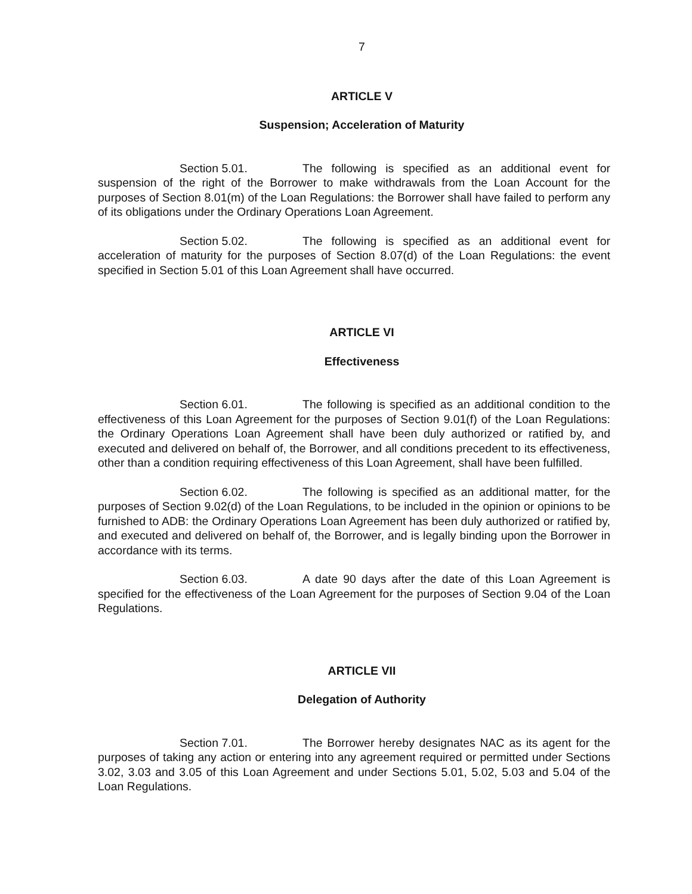7
ARTICLE V
Suspension; Acceleration of Maturity
Section 5.01. The following is specified as an additional event for suspension of the right of the Borrower to make withdrawals from the Loan Account for the purposes of Section 8.01(m) of the Loan Regulations: the Borrower shall have failed to perform any of its obligations under the Ordinary Operations Loan Agreement.
Section 5.02. The following is specified as an additional event for acceleration of maturity for the purposes of Section 8.07(d) of the Loan Regulations: the event specified in Section 5.01 of this Loan Agreement shall have occurred.
ARTICLE VI
Effectiveness
Section 6.01. The following is specified as an additional condition to the effectiveness of this Loan Agreement for the purposes of Section 9.01(f) of the Loan Regulations: the Ordinary Operations Loan Agreement shall have been duly authorized or ratified by, and executed and delivered on behalf of, the Borrower, and all conditions precedent to its effectiveness, other than a condition requiring effectiveness of this Loan Agreement, shall have been fulfilled.
Section 6.02. The following is specified as an additional matter, for the purposes of Section 9.02(d) of the Loan Regulations, to be included in the opinion or opinions to be furnished to ADB: the Ordinary Operations Loan Agreement has been duly authorized or ratified by, and executed and delivered on behalf of, the Borrower, and is legally binding upon the Borrower in accordance with its terms.
Section 6.03. A date 90 days after the date of this Loan Agreement is specified for the effectiveness of the Loan Agreement for the purposes of Section 9.04 of the Loan Regulations.
ARTICLE VII
Delegation of Authority
Section 7.01. The Borrower hereby designates NAC as its agent for the purposes of taking any action or entering into any agreement required or permitted under Sections 3.02, 3.03 and 3.05 of this Loan Agreement and under Sections 5.01, 5.02, 5.03 and 5.04 of the Loan Regulations.